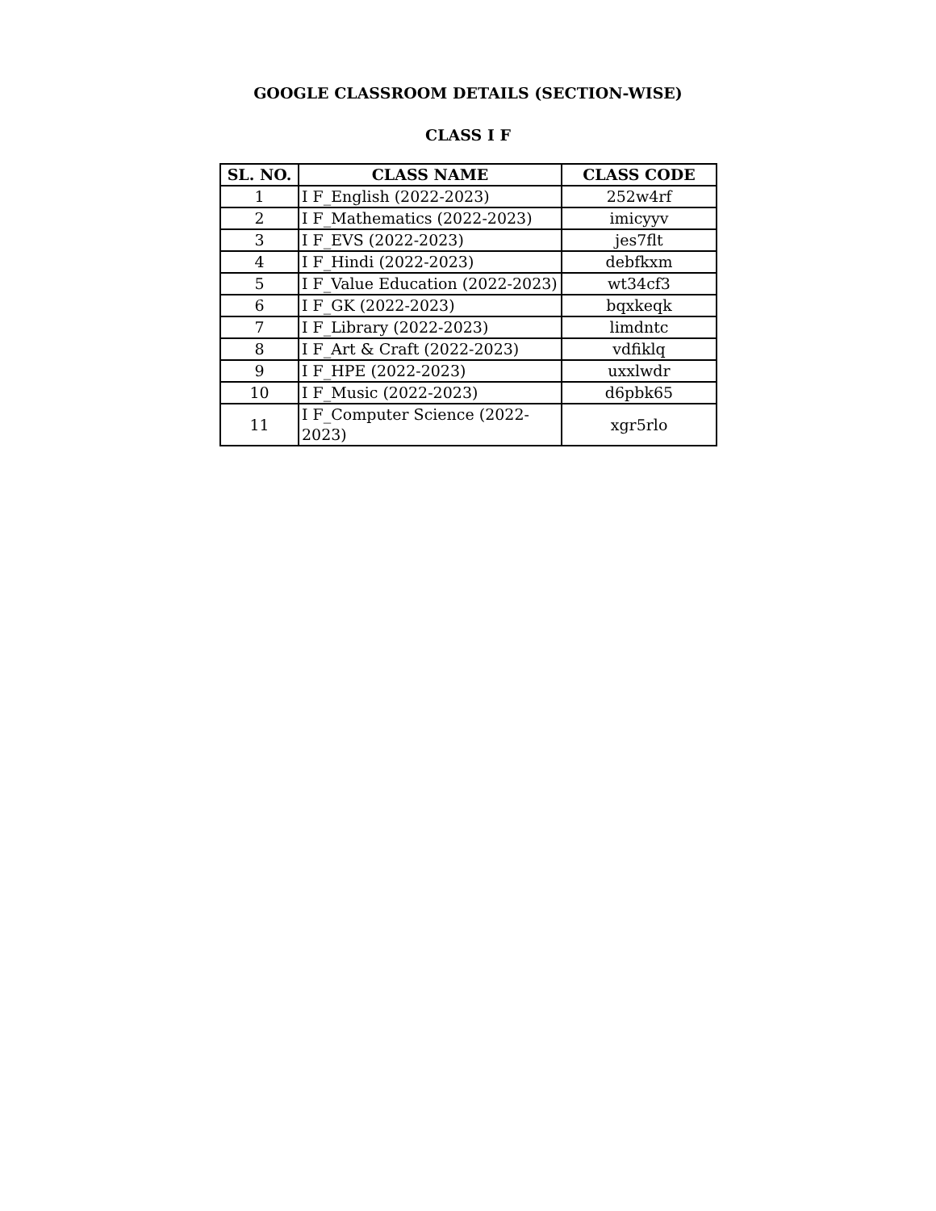GOOGLE CLASSROOM DETAILS (SECTION-WISE)
CLASS I F
| SL. NO. | CLASS NAME | CLASS CODE |
| --- | --- | --- |
| 1 | I F_English (2022-2023) | 252w4rf |
| 2 | I F_Mathematics (2022-2023) | imicyyv |
| 3 | I F_EVS (2022-2023) | jes7flt |
| 4 | I F_Hindi (2022-2023) | debfkxm |
| 5 | I F_Value Education (2022-2023) | wt34cf3 |
| 6 | I F_GK (2022-2023) | bqxkeqk |
| 7 | I F_Library (2022-2023) | limdntc |
| 8 | I F_Art & Craft (2022-2023) | vdfiklq |
| 9 | I F_HPE (2022-2023) | uxxlwdr |
| 10 | I F_Music (2022-2023) | d6pbk65 |
| 11 | I F_Computer Science (2022-2023) | xgr5rlo |